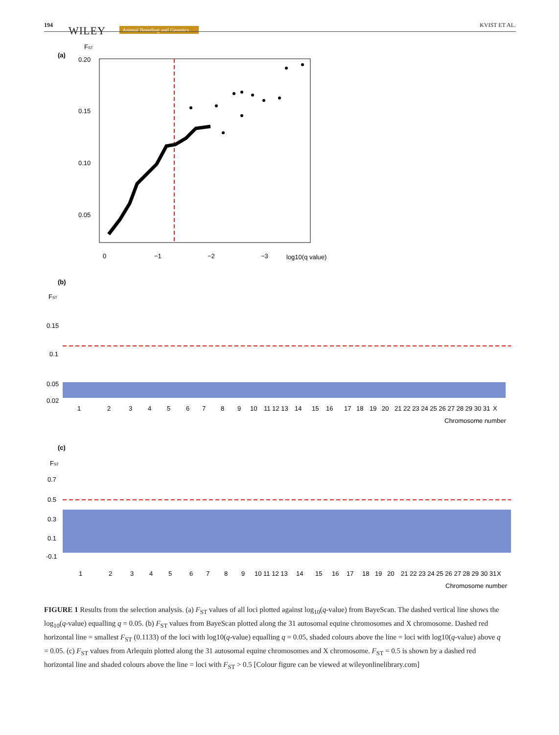194 WILEY Animal Breeding and Genetics
KVIST ET AL.
(a)
FST
0.20
0.15
0.10
0.05
0
−1
−2
−3
log10(q value)
(b)
FST
0.15
0.1
0.05
0.02
1
2
3
4
5
6
7
8
9
10
11 12 13
14
15
16
17
18
19
20
21 22 23 24 25 26 27 28 29 30 31
X
Chromosome number
(c)
FST
0.7
0.5
0.3
0.1
-0.1
1
2
3
4
5
6
7
8
9
10 11 12 13
14
15
16
17
18
19
20
21 22 23 24 25 26 27 28 29 30 31
X
Chromosome number
FIGURE 1 Results from the selection analysis. (a) F<sub>ST</sub> values of all loci plotted against log<sub>10</sub>(q-value) from BayeScan. The dashed vertical line shows the log<sub>10</sub>(q-value) equalling q = 0.05. (b) F<sub>ST</sub> values from BayeScan plotted along the 31 autosomal equine chromosomes and X chromosome. Dashed red horizontal line = smallest F<sub>ST</sub> (0.1133) of the loci with log10(q-value) equalling q = 0.05, shaded colours above the line = loci with log10(q-value) above q = 0.05. (c) F<sub>ST</sub> values from Arlequin plotted along the 31 autosomal equine chromosomes and X chromosome. F<sub>ST</sub> = 0.5 is shown by a dashed red horizontal line and shaded colours above the line = loci with F<sub>ST</sub> > 0.5 [Colour figure can be viewed at wileyonlinelibrary.com]